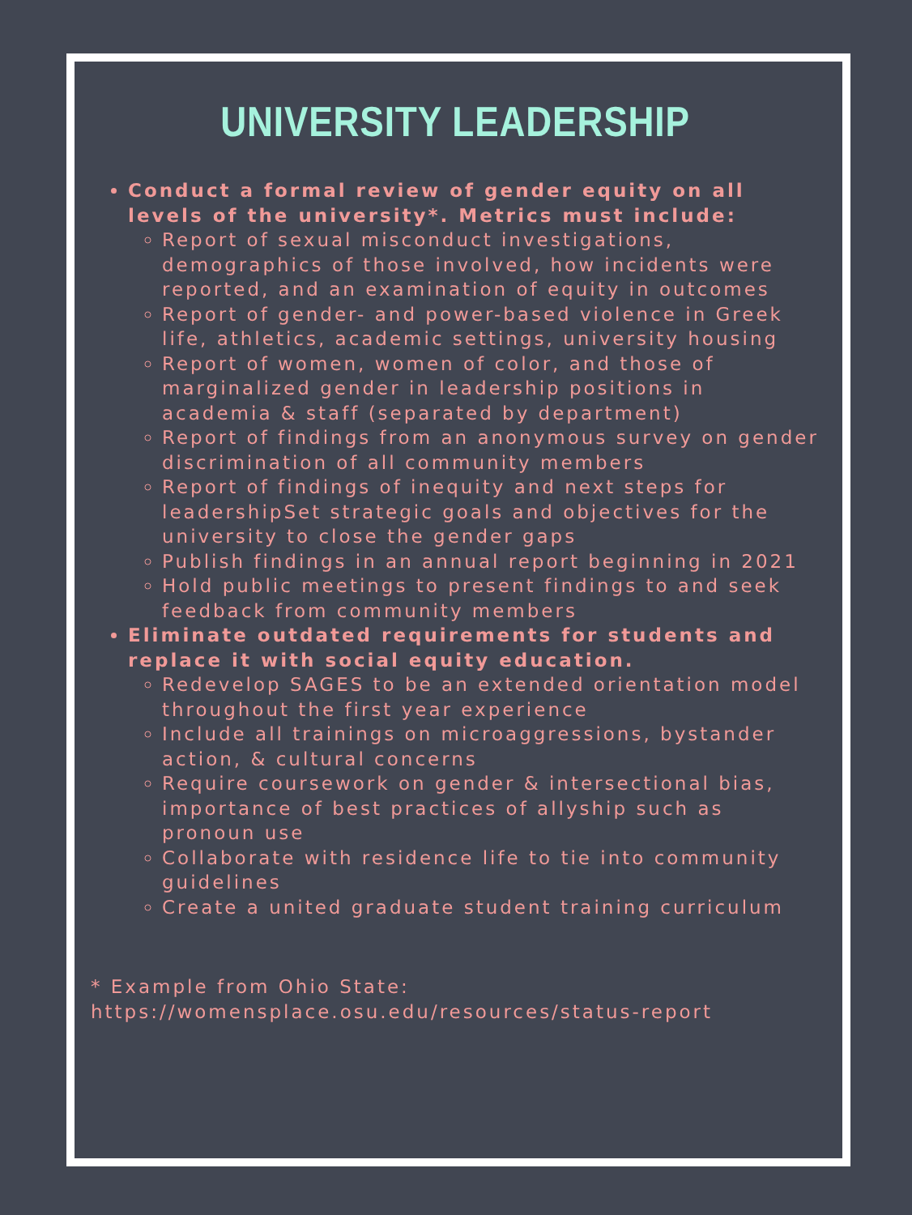UNIVERSITY LEADERSHIP
Conduct a formal review of gender equity on all levels of the university*. Metrics must include:
Report of sexual misconduct investigations, demographics of those involved, how incidents were reported, and an examination of equity in outcomes
Report of gender- and power-based violence in Greek life, athletics, academic settings, university housing
Report of women, women of color, and those of marginalized gender in leadership positions in academia & staff (separated by department)
Report of findings from an anonymous survey on gender discrimination of all community members
Report of findings of inequity and next steps for leadershipSet strategic goals and objectives for the university to close the gender gaps
Publish findings in an annual report beginning in 2021
Hold public meetings to present findings to and seek feedback from community members
Eliminate outdated requirements for students and replace it with social equity education.
Redevelop SAGES to be an extended orientation model throughout the first year experience
Include all trainings on microaggressions, bystander action, & cultural concerns
Require coursework on gender & intersectional bias, importance of best practices of allyship such as pronoun use
Collaborate with residence life to tie into community guidelines
Create a united graduate student training curriculum
* Example from Ohio State:
https://womensplace.osu.edu/resources/status-report